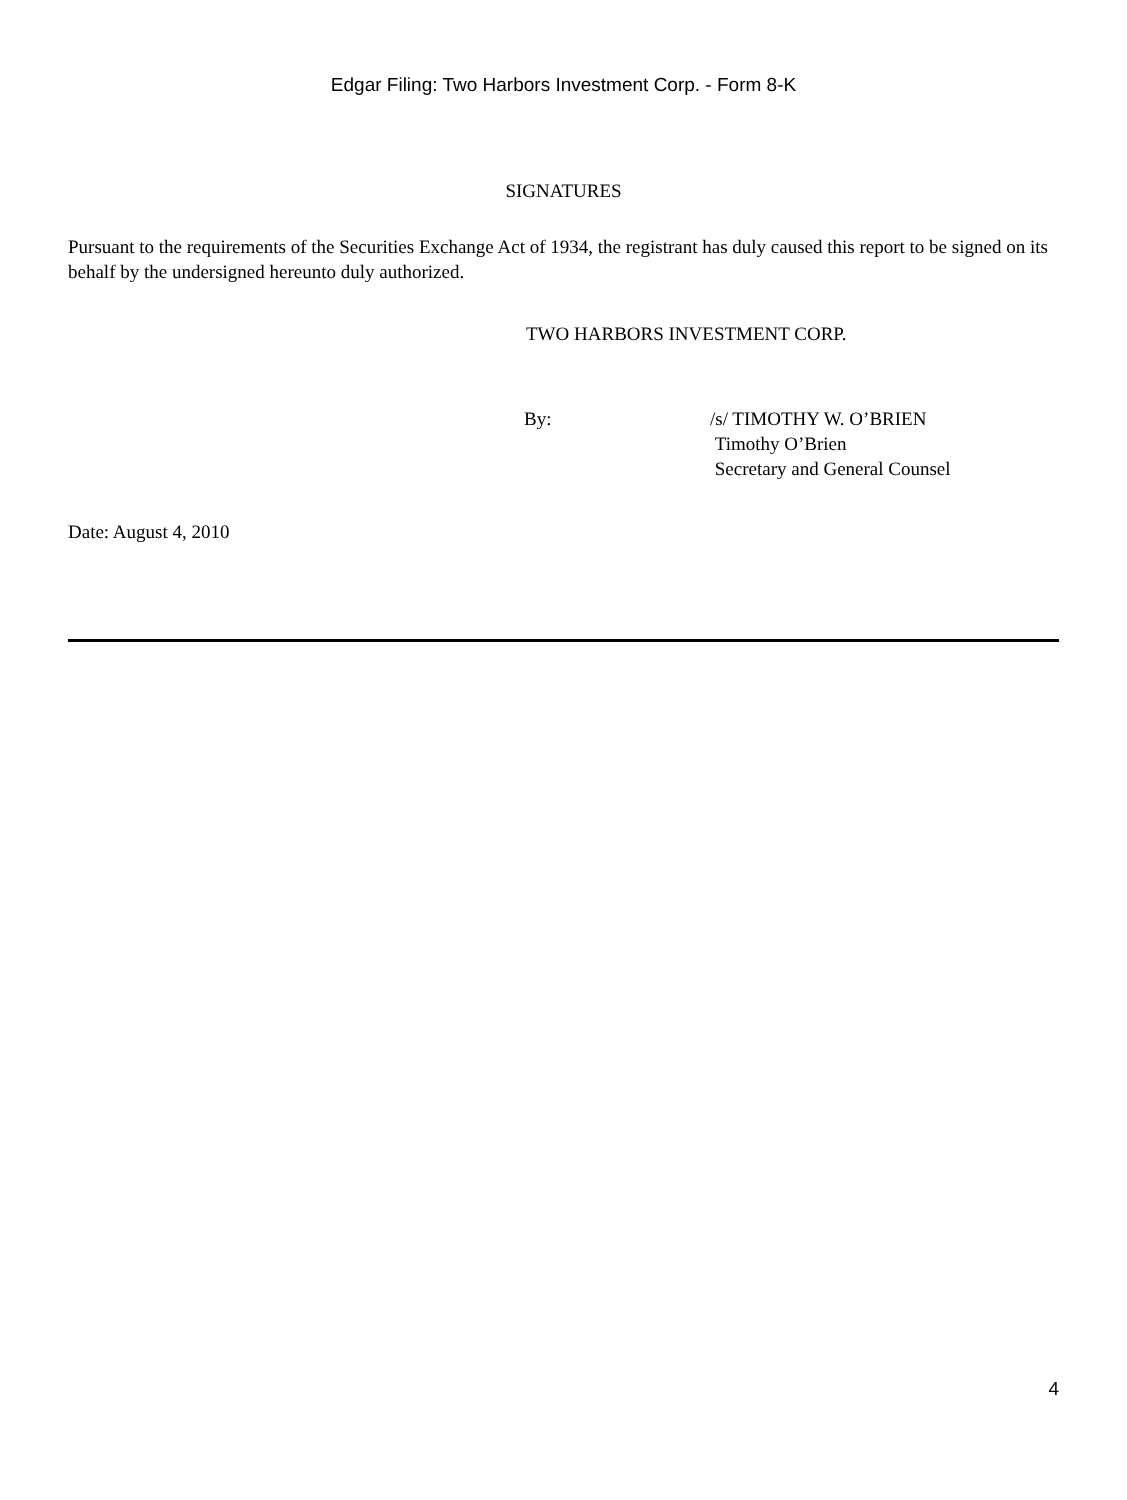Edgar Filing: Two Harbors Investment Corp. - Form 8-K
SIGNATURES
Pursuant to the requirements of the Securities Exchange Act of 1934, the registrant has duly caused this report to be signed on its behalf by the undersigned hereunto duly authorized.
TWO HARBORS INVESTMENT CORP.
| By: | /s/ TIMOTHY W. O’BRIEN Timothy O’Brien Secretary and General Counsel |
Date: August 4, 2010
4